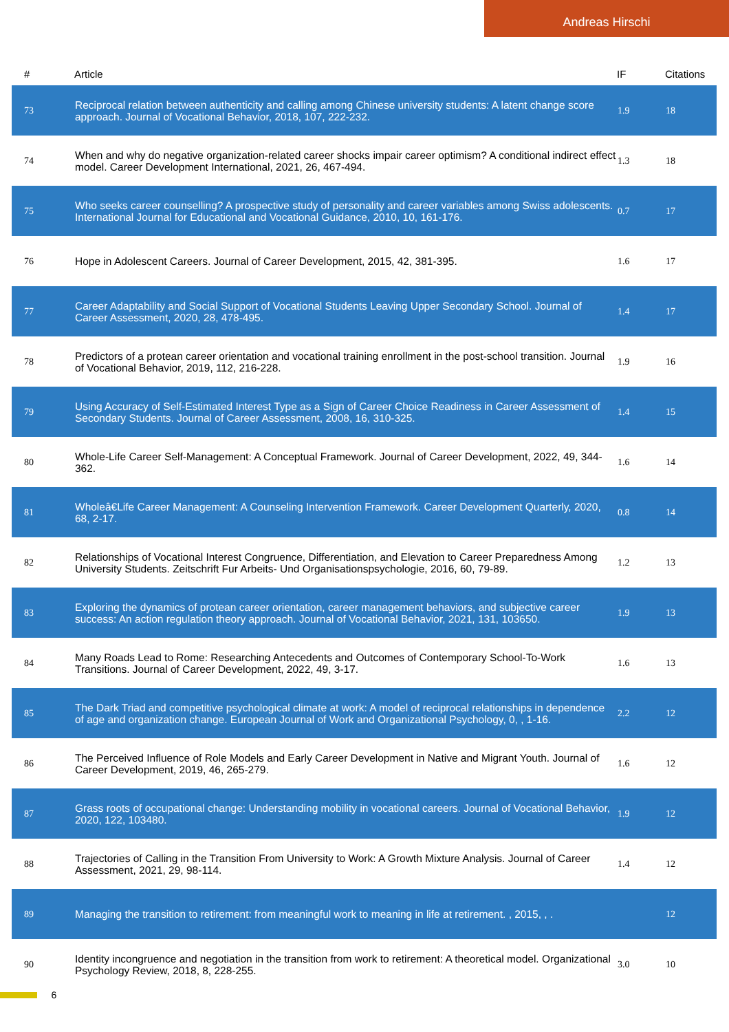Andreas Hirschi
| # | Article | IF | Citations |
| --- | --- | --- | --- |
| 73 | Reciprocal relation between authenticity and calling among Chinese university students: A latent change score approach. Journal of Vocational Behavior, 2018, 107, 222-232. | 1.9 | 18 |
| 74 | When and why do negative organization-related career shocks impair career optimism? A conditional indirect effect model. Career Development International, 2021, 26, 467-494. | 1.3 | 18 |
| 75 | Who seeks career counselling? A prospective study of personality and career variables among Swiss adolescents. International Journal for Educational and Vocational Guidance, 2010, 10, 161-176. | 0.7 | 17 |
| 76 | Hope in Adolescent Careers. Journal of Career Development, 2015, 42, 381-395. | 1.6 | 17 |
| 77 | Career Adaptability and Social Support of Vocational Students Leaving Upper Secondary School. Journal of Career Assessment, 2020, 28, 478-495. | 1.4 | 17 |
| 78 | Predictors of a protean career orientation and vocational training enrollment in the post-school transition. Journal of Vocational Behavior, 2019, 112, 216-228. | 1.9 | 16 |
| 79 | Using Accuracy of Self-Estimated Interest Type as a Sign of Career Choice Readiness in Career Assessment of Secondary Students. Journal of Career Assessment, 2008, 16, 310-325. | 1.4 | 15 |
| 80 | Whole-Life Career Self-Management: A Conceptual Framework. Journal of Career Development, 2022, 49, 344-362. | 1.6 | 14 |
| 81 | Wholeâ€Life Career Management: A Counseling Intervention Framework. Career Development Quarterly, 2020, 68, 2-17. | 0.8 | 14 |
| 82 | Relationships of Vocational Interest Congruence, Differentiation, and Elevation to Career Preparedness Among University Students. Zeitschrift Fur Arbeits- Und Organisationspsychologie, 2016, 60, 79-89. | 1.2 | 13 |
| 83 | Exploring the dynamics of protean career orientation, career management behaviors, and subjective career success: An action regulation theory approach. Journal of Vocational Behavior, 2021, 131, 103650. | 1.9 | 13 |
| 84 | Many Roads Lead to Rome: Researching Antecedents and Outcomes of Contemporary School-To-Work Transitions. Journal of Career Development, 2022, 49, 3-17. | 1.6 | 13 |
| 85 | The Dark Triad and competitive psychological climate at work: A model of reciprocal relationships in dependence of age and organization change. European Journal of Work and Organizational Psychology, 0, , 1-16. | 2.2 | 12 |
| 86 | The Perceived Influence of Role Models and Early Career Development in Native and Migrant Youth. Journal of Career Development, 2019, 46, 265-279. | 1.6 | 12 |
| 87 | Grass roots of occupational change: Understanding mobility in vocational careers. Journal of Vocational Behavior, 2020, 122, 103480. | 1.9 | 12 |
| 88 | Trajectories of Calling in the Transition From University to Work: A Growth Mixture Analysis. Journal of Career Assessment, 2021, 29, 98-114. | 1.4 | 12 |
| 89 | Managing the transition to retirement: from meaningful work to meaning in life at retirement. , 2015, , . | | 12 |
| 90 | Identity incongruence and negotiation in the transition from work to retirement: A theoretical model. Organizational Psychology Review, 2018, 8, 228-255. | 3.0 | 10 |
6